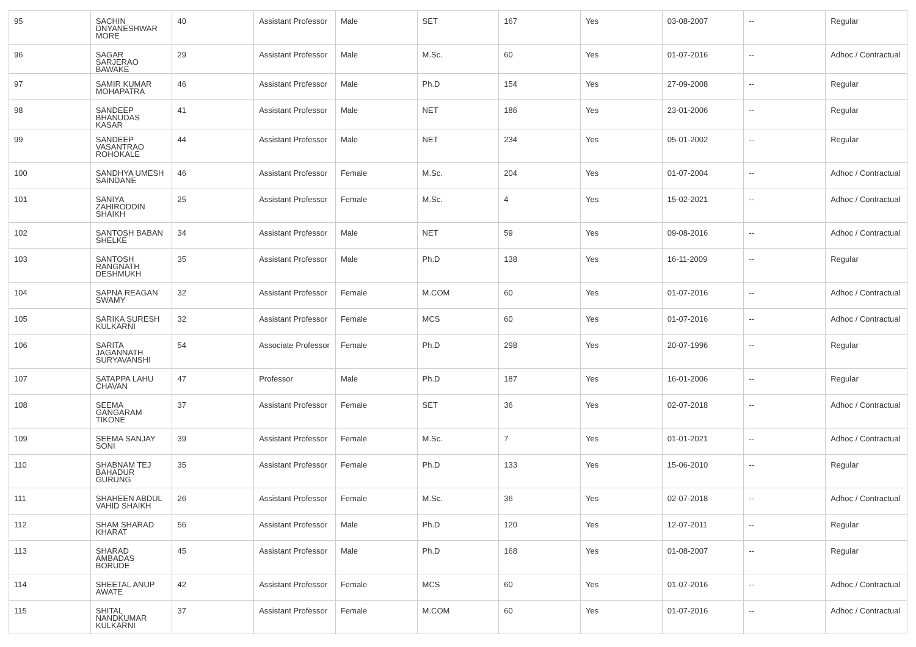| 95 | SACHIN DNYANESHWAR MORE | 40 | Assistant Professor | Male | SET | 167 | Yes | 03-08-2007 | -- | Regular |
| 96 | SAGAR SARJERAO BAWAKE | 29 | Assistant Professor | Male | M.Sc. | 60 | Yes | 01-07-2016 | -- | Adhoc / Contractual |
| 97 | SAMIR KUMAR MOHAPATRA | 46 | Assistant Professor | Male | Ph.D | 154 | Yes | 27-09-2008 | -- | Regular |
| 98 | SANDEEP BHANUDAS KASAR | 41 | Assistant Professor | Male | NET | 186 | Yes | 23-01-2006 | -- | Regular |
| 99 | SANDEEP VASANTRAO ROHOKALE | 44 | Assistant Professor | Male | NET | 234 | Yes | 05-01-2002 | -- | Regular |
| 100 | SANDHYA UMESH SAINDANE | 46 | Assistant Professor | Female | M.Sc. | 204 | Yes | 01-07-2004 | -- | Adhoc / Contractual |
| 101 | SANIYA ZAHIRODDIN SHAIKH | 25 | Assistant Professor | Female | M.Sc. | 4 | Yes | 15-02-2021 | -- | Adhoc / Contractual |
| 102 | SANTOSH BABAN SHELKE | 34 | Assistant Professor | Male | NET | 59 | Yes | 09-08-2016 | -- | Adhoc / Contractual |
| 103 | SANTOSH RANGNATH DESHMUKH | 35 | Assistant Professor | Male | Ph.D | 138 | Yes | 16-11-2009 | -- | Regular |
| 104 | SAPNA REAGAN SWAMY | 32 | Assistant Professor | Female | M.COM | 60 | Yes | 01-07-2016 | -- | Adhoc / Contractual |
| 105 | SARIKA SURESH KULKARNI | 32 | Assistant Professor | Female | MCS | 60 | Yes | 01-07-2016 | -- | Adhoc / Contractual |
| 106 | SARITA JAGANNATH SURYAVANSHI | 54 | Associate Professor | Female | Ph.D | 298 | Yes | 20-07-1996 | -- | Regular |
| 107 | SATAPPA LAHU CHAVAN | 47 | Professor | Male | Ph.D | 187 | Yes | 16-01-2006 | -- | Regular |
| 108 | SEEMA GANGARAM TIKONE | 37 | Assistant Professor | Female | SET | 36 | Yes | 02-07-2018 | -- | Adhoc / Contractual |
| 109 | SEEMA SANJAY SONI | 39 | Assistant Professor | Female | M.Sc. | 7 | Yes | 01-01-2021 | -- | Adhoc / Contractual |
| 110 | SHABNAM TEJ BAHADUR GURUNG | 35 | Assistant Professor | Female | Ph.D | 133 | Yes | 15-06-2010 | -- | Regular |
| 111 | SHAHEEN ABDUL VAHID SHAIKH | 26 | Assistant Professor | Female | M.Sc. | 36 | Yes | 02-07-2018 | -- | Adhoc / Contractual |
| 112 | SHAM SHARAD KHARAT | 56 | Assistant Professor | Male | Ph.D | 120 | Yes | 12-07-2011 | -- | Regular |
| 113 | SHARAD AMBADAS BORUDE | 45 | Assistant Professor | Male | Ph.D | 168 | Yes | 01-08-2007 | -- | Regular |
| 114 | SHEETAL ANUP AWATE | 42 | Assistant Professor | Female | MCS | 60 | Yes | 01-07-2016 | -- | Adhoc / Contractual |
| 115 | SHITAL NANDKUMAR KULKARNI | 37 | Assistant Professor | Female | M.COM | 60 | Yes | 01-07-2016 | -- | Adhoc / Contractual |